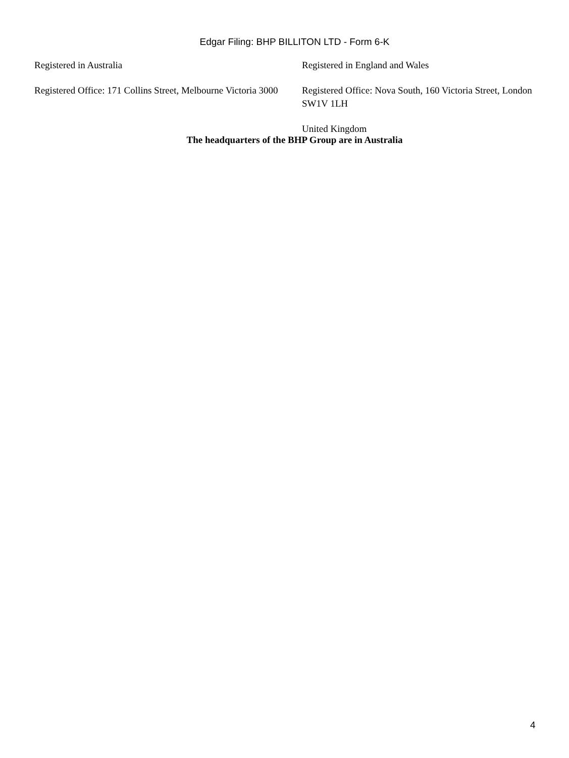Edgar Filing: BHP BILLITON LTD - Form 6-K
Registered in Australia
Registered Office: 171 Collins Street, Melbourne Victoria 3000
Registered in England and Wales
Registered Office: Nova South, 160 Victoria Street, London SW1V 1LH
United Kingdom
The headquarters of the BHP Group are in Australia
4